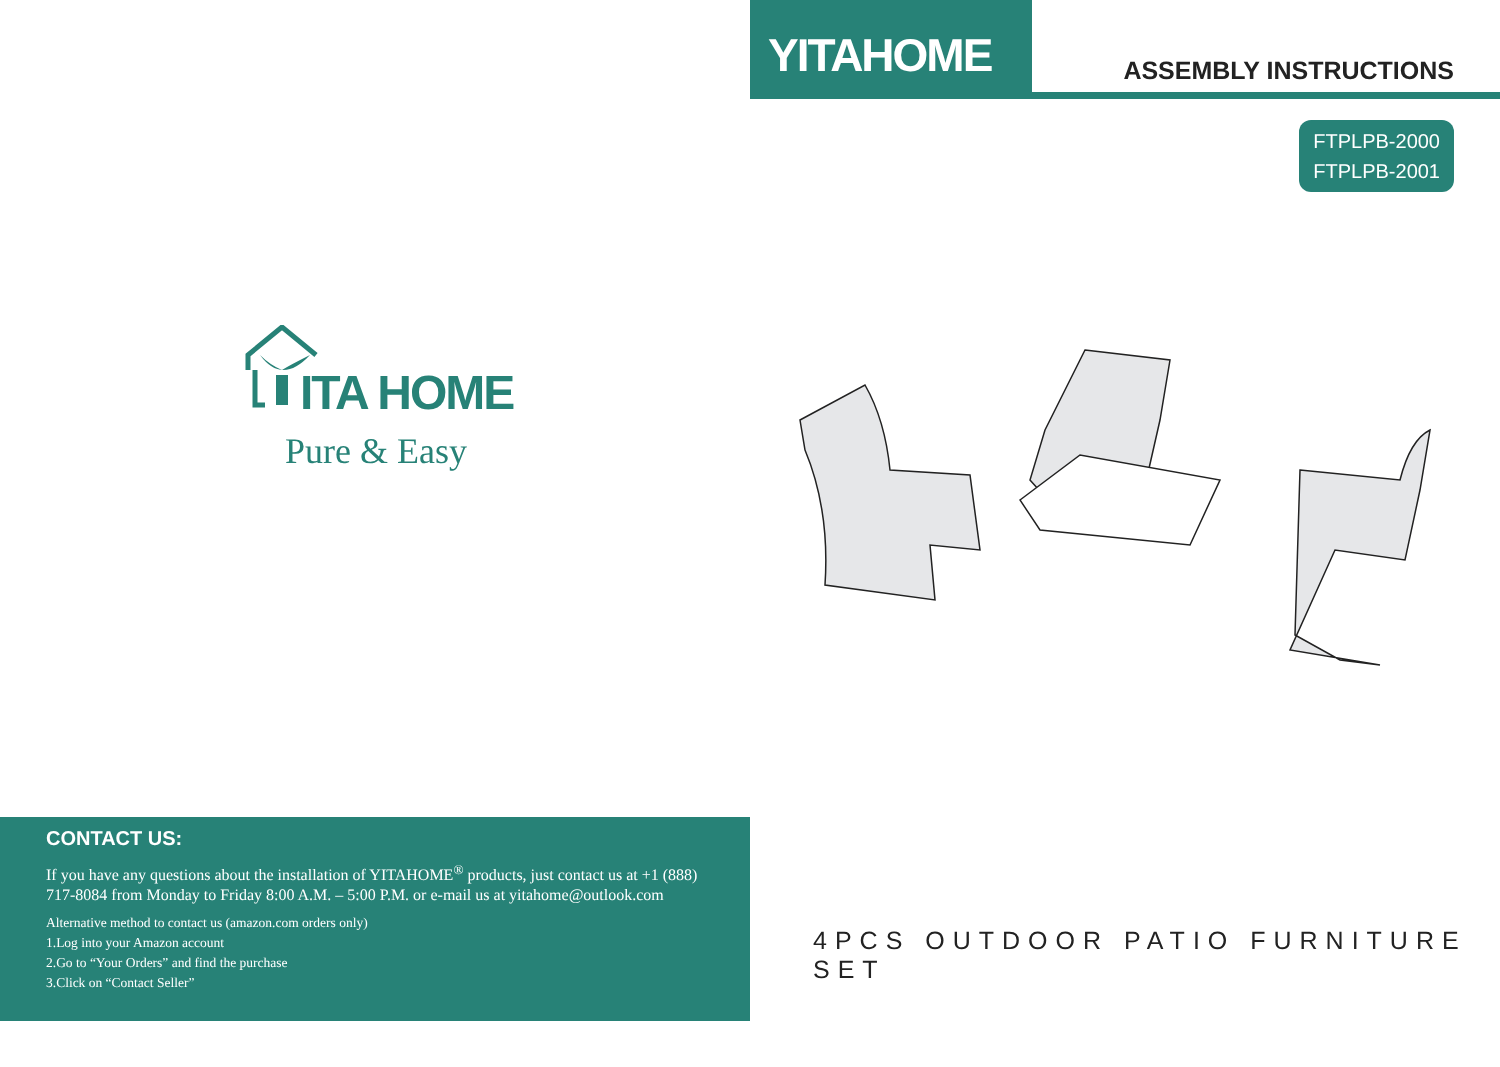ITA HOME
Pure & Easy
CONTACT US:
If you have any questions about the installation of YITAHOME<sup>®</sup> products, just contact us at +1 (888) 717-8084 from Monday to Friday 8:00 A.M. – 5:00 P.M. or e-mail us at yitahome@outlook.com
Alternative method to contact us (amazon.com orders only)
1.Log into your Amazon account
2.Go to “Your Orders” and find the purchase
3.Click on “Contact Seller”
YITAHOME
ASSEMBLY INSTRUCTIONS
FTPLPB-2000
FTPLPB-2001
4PCS OUTDOOR PATIO FURNITURE SET